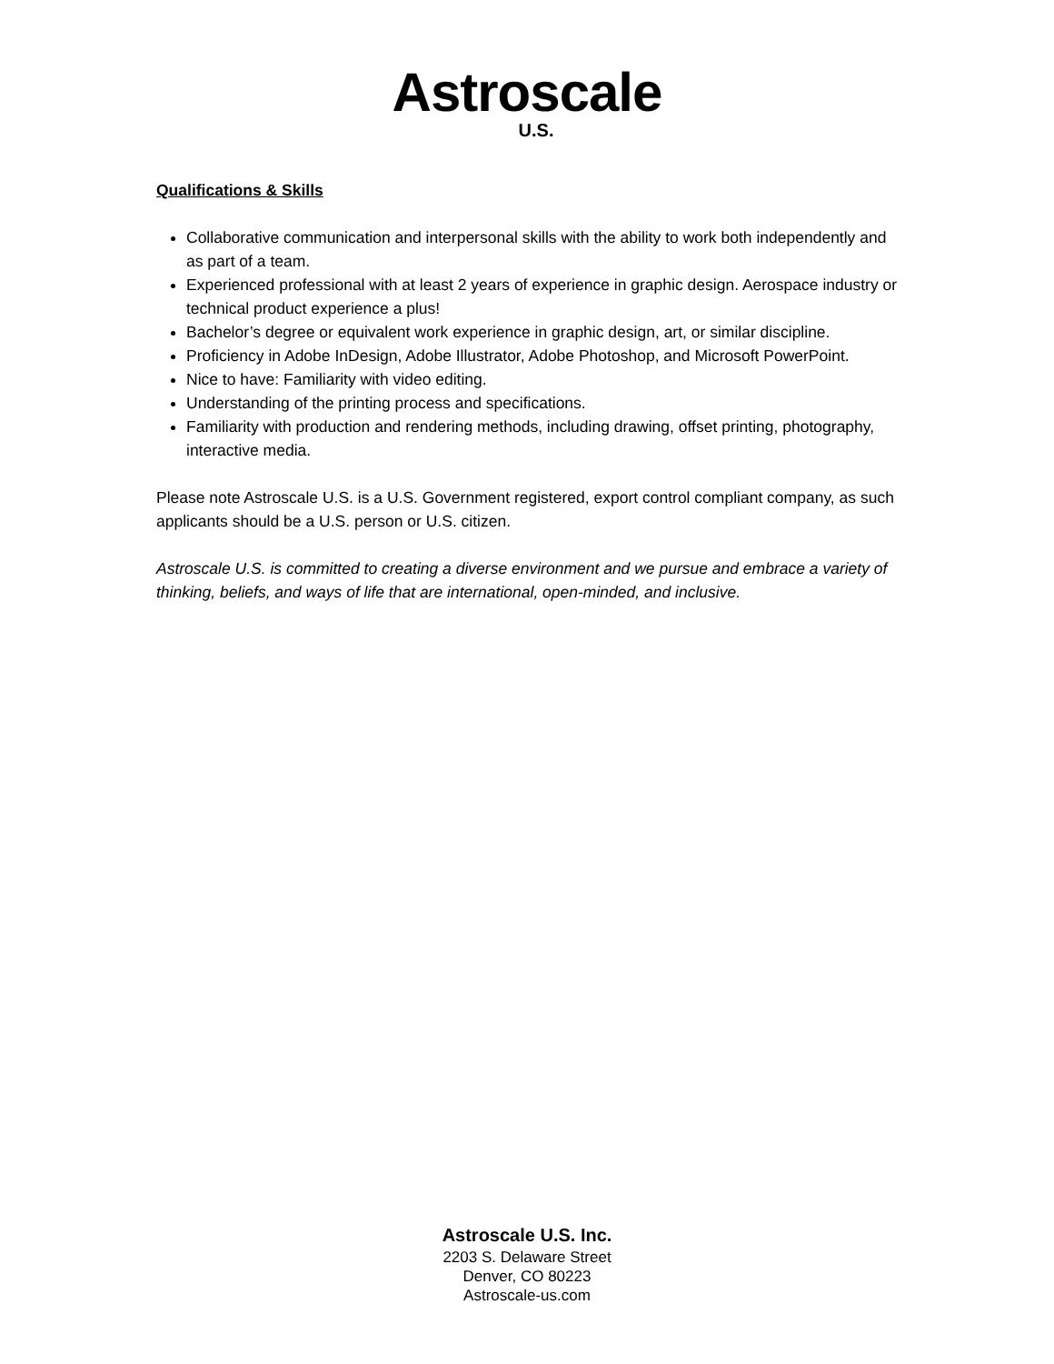Astroscale
U.S.
Qualifications & Skills
Collaborative communication and interpersonal skills with the ability to work both independently and as part of a team.
Experienced professional with at least 2 years of experience in graphic design. Aerospace industry or technical product experience a plus!
Bachelor’s degree or equivalent work experience in graphic design, art, or similar discipline.
Proficiency in Adobe InDesign, Adobe Illustrator, Adobe Photoshop, and Microsoft PowerPoint.
Nice to have: Familiarity with video editing.
Understanding of the printing process and specifications.
Familiarity with production and rendering methods, including drawing, offset printing, photography, interactive media.
Please note Astroscale U.S. is a U.S. Government registered, export control compliant company, as such applicants should be a U.S. person or U.S. citizen.
Astroscale U.S. is committed to creating a diverse environment and we pursue and embrace a variety of thinking, beliefs, and ways of life that are international, open-minded, and inclusive.
Astroscale U.S. Inc.
2203 S. Delaware Street
Denver, CO 80223
Astroscale-us.com